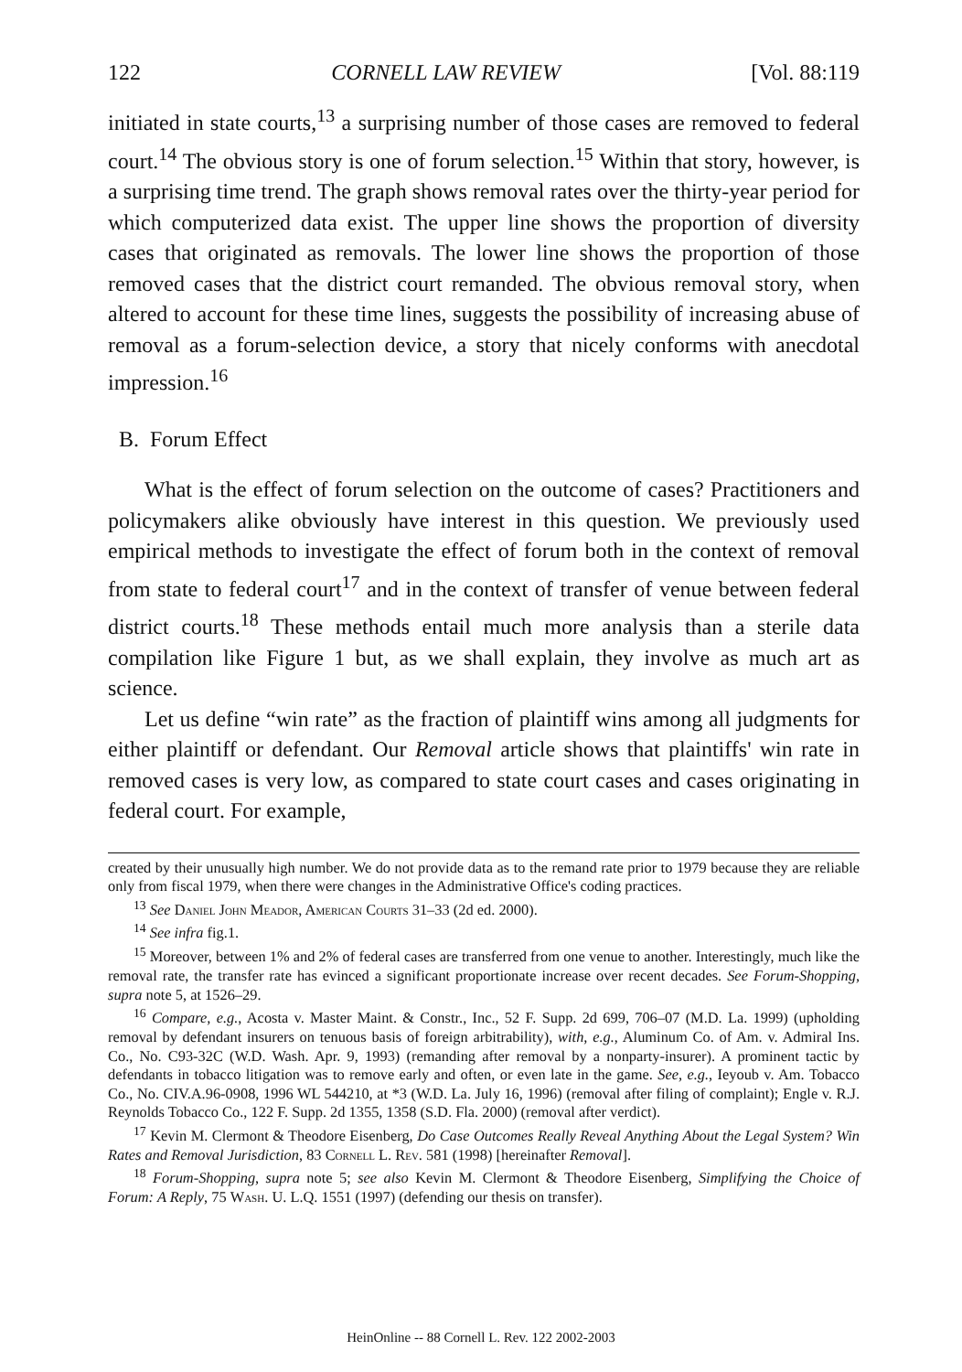122 CORNELL LAW REVIEW [Vol. 88:119
initiated in state courts,<sup>13</sup> a surprising number of those cases are removed to federal court.<sup>14</sup> The obvious story is one of forum selection.<sup>15</sup> Within that story, however, is a surprising time trend. The graph shows removal rates over the thirty-year period for which computerized data exist. The upper line shows the proportion of diversity cases that originated as removals. The lower line shows the proportion of those removed cases that the district court remanded. The obvious removal story, when altered to account for these time lines, suggests the possibility of increasing abuse of removal as a forum-selection device, a story that nicely conforms with anecdotal impression.<sup>16</sup>
B. Forum Effect
What is the effect of forum selection on the outcome of cases? Practitioners and policymakers alike obviously have interest in this question. We previously used empirical methods to investigate the effect of forum both in the context of removal from state to federal court<sup>17</sup> and in the context of transfer of venue between federal district courts.<sup>18</sup> These methods entail much more analysis than a sterile data compilation like Figure 1 but, as we shall explain, they involve as much art as science.
Let us define “win rate” as the fraction of plaintiff wins among all judgments for either plaintiff or defendant. Our Removal article shows that plaintiffs' win rate in removed cases is very low, as compared to state court cases and cases originating in federal court. For example,
created by their unusually high number. We do not provide data as to the remand rate prior to 1979 because they are reliable only from fiscal 1979, when there were changes in the Administrative Office's coding practices.
<sup>13</sup> See Daniel John Meador, American Courts 31–33 (2d ed. 2000).
<sup>14</sup> See infra fig.1.
<sup>15</sup> Moreover, between 1% and 2% of federal cases are transferred from one venue to another. Interestingly, much like the removal rate, the transfer rate has evinced a significant proportionate increase over recent decades. See Forum-Shopping, supra note 5, at 1526–29.
<sup>16</sup> Compare, e.g., Acosta v. Master Maint. & Constr., Inc., 52 F. Supp. 2d 699, 706–07 (M.D. La. 1999) (upholding removal by defendant insurers on tenuous basis of foreign arbitrability), with, e.g., Aluminum Co. of Am. v. Admiral Ins. Co., No. C93-32C (W.D. Wash. Apr. 9, 1993) (remanding after removal by a nonparty-insurer). A prominent tactic by defendants in tobacco litigation was to remove early and often, or even late in the game. See, e.g., Ieyoub v. Am. Tobacco Co., No. CIV.A.96-0908, 1996 WL 544210, at *3 (W.D. La. July 16, 1996) (removal after filing of complaint); Engle v. R.J. Reynolds Tobacco Co., 122 F. Supp. 2d 1355, 1358 (S.D. Fla. 2000) (removal after verdict).
<sup>17</sup> Kevin M. Clermont & Theodore Eisenberg, Do Case Outcomes Really Reveal Anything About the Legal System? Win Rates and Removal Jurisdiction, 83 Cornell L. Rev. 581 (1998) [hereinafter Removal].
<sup>18</sup> Forum-Shopping, supra note 5; see also Kevin M. Clermont & Theodore Eisenberg, Simplifying the Choice of Forum: A Reply, 75 Wash. U. L.Q. 1551 (1997) (defending our thesis on transfer).
HeinOnline -- 88 Cornell L. Rev. 122 2002-2003